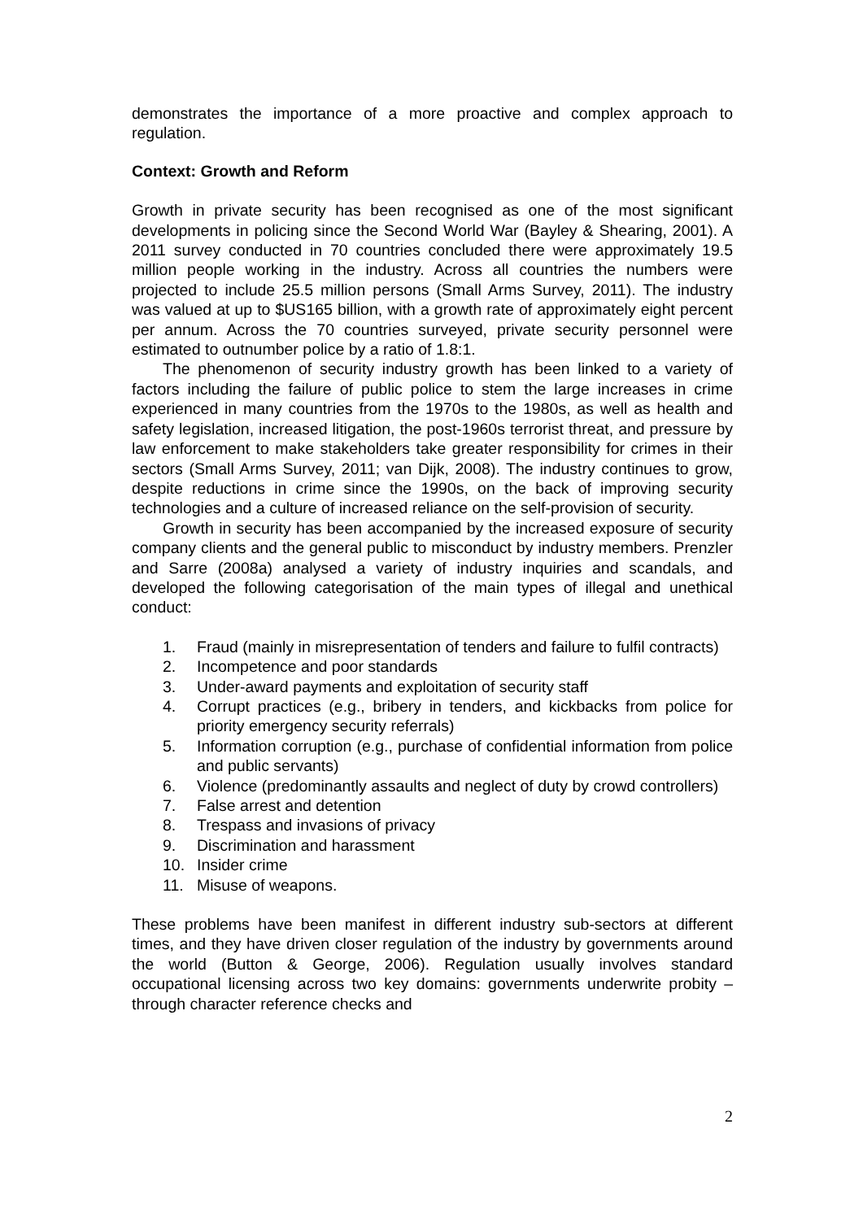demonstrates the importance of a more proactive and complex approach to regulation.
Context: Growth and Reform
Growth in private security has been recognised as one of the most significant developments in policing since the Second World War (Bayley & Shearing, 2001). A 2011 survey conducted in 70 countries concluded there were approximately 19.5 million people working in the industry. Across all countries the numbers were projected to include 25.5 million persons (Small Arms Survey, 2011). The industry was valued at up to $US165 billion, with a growth rate of approximately eight percent per annum. Across the 70 countries surveyed, private security personnel were estimated to outnumber police by a ratio of 1.8:1.
The phenomenon of security industry growth has been linked to a variety of factors including the failure of public police to stem the large increases in crime experienced in many countries from the 1970s to the 1980s, as well as health and safety legislation, increased litigation, the post-1960s terrorist threat, and pressure by law enforcement to make stakeholders take greater responsibility for crimes in their sectors (Small Arms Survey, 2011; van Dijk, 2008). The industry continues to grow, despite reductions in crime since the 1990s, on the back of improving security technologies and a culture of increased reliance on the self-provision of security.
Growth in security has been accompanied by the increased exposure of security company clients and the general public to misconduct by industry members. Prenzler and Sarre (2008a) analysed a variety of industry inquiries and scandals, and developed the following categorisation of the main types of illegal and unethical conduct:
1. Fraud (mainly in misrepresentation of tenders and failure to fulfil contracts)
2. Incompetence and poor standards
3. Under-award payments and exploitation of security staff
4. Corrupt practices (e.g., bribery in tenders, and kickbacks from police for priority emergency security referrals)
5. Information corruption (e.g., purchase of confidential information from police and public servants)
6. Violence (predominantly assaults and neglect of duty by crowd controllers)
7. False arrest and detention
8. Trespass and invasions of privacy
9. Discrimination and harassment
10. Insider crime
11. Misuse of weapons.
These problems have been manifest in different industry sub-sectors at different times, and they have driven closer regulation of the industry by governments around the world (Button & George, 2006). Regulation usually involves standard occupational licensing across two key domains: governments underwrite probity – through character reference checks and
2